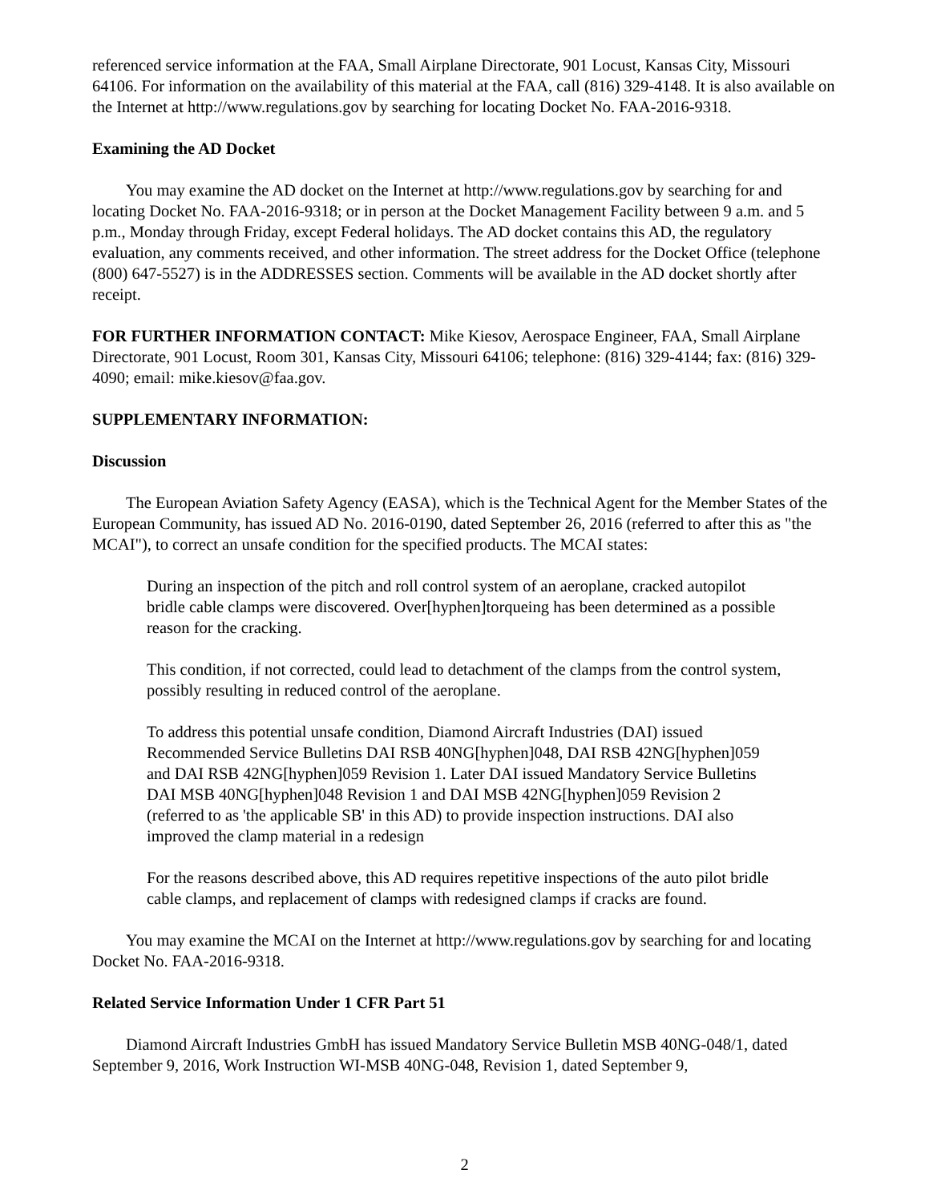referenced service information at the FAA, Small Airplane Directorate, 901 Locust, Kansas City, Missouri 64106. For information on the availability of this material at the FAA, call (816) 329-4148. It is also available on the Internet at http://www.regulations.gov by searching for locating Docket No. FAA-2016-9318.
Examining the AD Docket
You may examine the AD docket on the Internet at http://www.regulations.gov by searching for and locating Docket No. FAA-2016-9318; or in person at the Docket Management Facility between 9 a.m. and 5 p.m., Monday through Friday, except Federal holidays. The AD docket contains this AD, the regulatory evaluation, any comments received, and other information. The street address for the Docket Office (telephone (800) 647-5527) is in the ADDRESSES section. Comments will be available in the AD docket shortly after receipt.
FOR FURTHER INFORMATION CONTACT: Mike Kiesov, Aerospace Engineer, FAA, Small Airplane Directorate, 901 Locust, Room 301, Kansas City, Missouri 64106; telephone: (816) 329-4144; fax: (816) 329-4090; email: mike.kiesov@faa.gov.
SUPPLEMENTARY INFORMATION:
Discussion
The European Aviation Safety Agency (EASA), which is the Technical Agent for the Member States of the European Community, has issued AD No. 2016-0190, dated September 26, 2016 (referred to after this as "the MCAI"), to correct an unsafe condition for the specified products. The MCAI states:
During an inspection of the pitch and roll control system of an aeroplane, cracked autopilot bridle cable clamps were discovered. Over[hyphen]torqueing has been determined as a possible reason for the cracking.
This condition, if not corrected, could lead to detachment of the clamps from the control system, possibly resulting in reduced control of the aeroplane.
To address this potential unsafe condition, Diamond Aircraft Industries (DAI) issued Recommended Service Bulletins DAI RSB 40NG[hyphen]048, DAI RSB 42NG[hyphen]059 and DAI RSB 42NG[hyphen]059 Revision 1. Later DAI issued Mandatory Service Bulletins DAI MSB 40NG[hyphen]048 Revision 1 and DAI MSB 42NG[hyphen]059 Revision 2 (referred to as 'the applicable SB' in this AD) to provide inspection instructions. DAI also improved the clamp material in a redesign
For the reasons described above, this AD requires repetitive inspections of the auto pilot bridle cable clamps, and replacement of clamps with redesigned clamps if cracks are found.
You may examine the MCAI on the Internet at http://www.regulations.gov by searching for and locating Docket No. FAA-2016-9318.
Related Service Information Under 1 CFR Part 51
Diamond Aircraft Industries GmbH has issued Mandatory Service Bulletin MSB 40NG-048/1, dated September 9, 2016, Work Instruction WI-MSB 40NG-048, Revision 1, dated September 9,
2